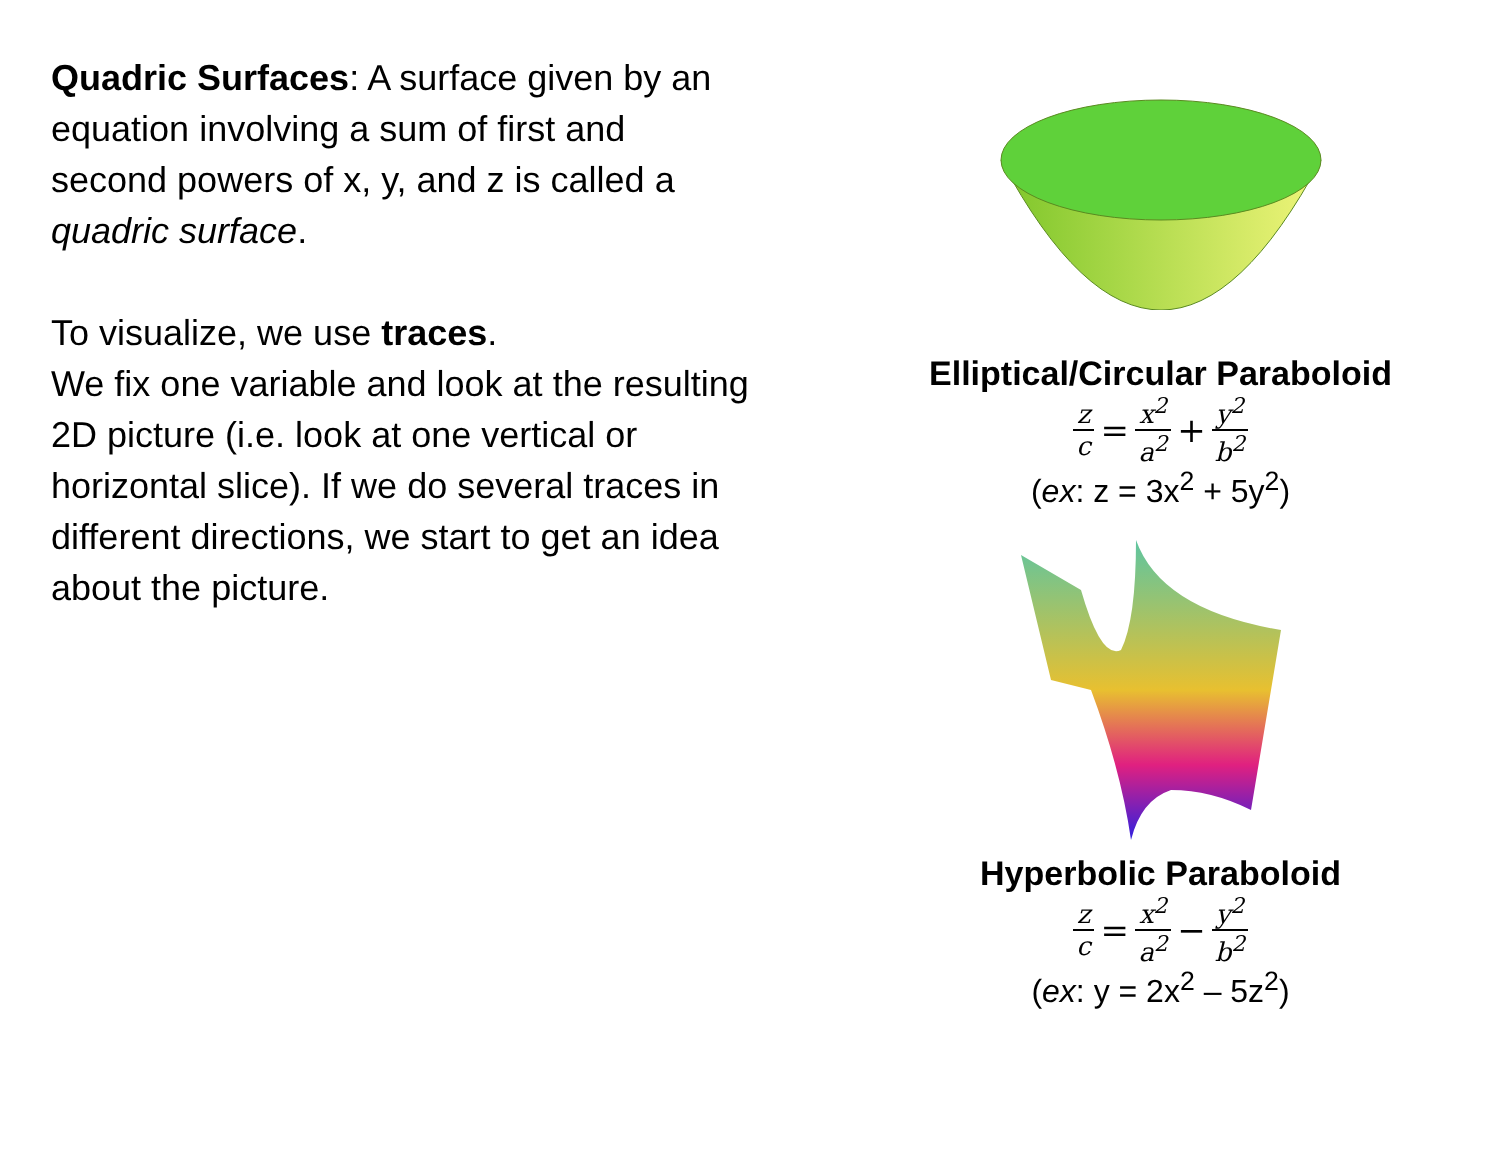Quadric Surfaces: A surface given by an equation involving a sum of first and second powers of x, y, and z is called a quadric surface.
To visualize, we use traces.
We fix one variable and look at the resulting 2D picture (i.e. look at one vertical or horizontal slice). If we do several traces in different directions, we start to get an idea about the picture.
Elliptical/Circular Paraboloid
z c = x<sup>2</sup> a<sup>2</sup> + y<sup>2</sup> b<sup>2</sup>
(ex: z = 3x<sup>2</sup> + 5y<sup>2</sup>)
Hyperbolic Paraboloid
z c = x<sup>2</sup> a<sup>2</sup> − y<sup>2</sup> b<sup>2</sup>
(ex: y = 2x<sup>2</sup> – 5z<sup>2</sup>)